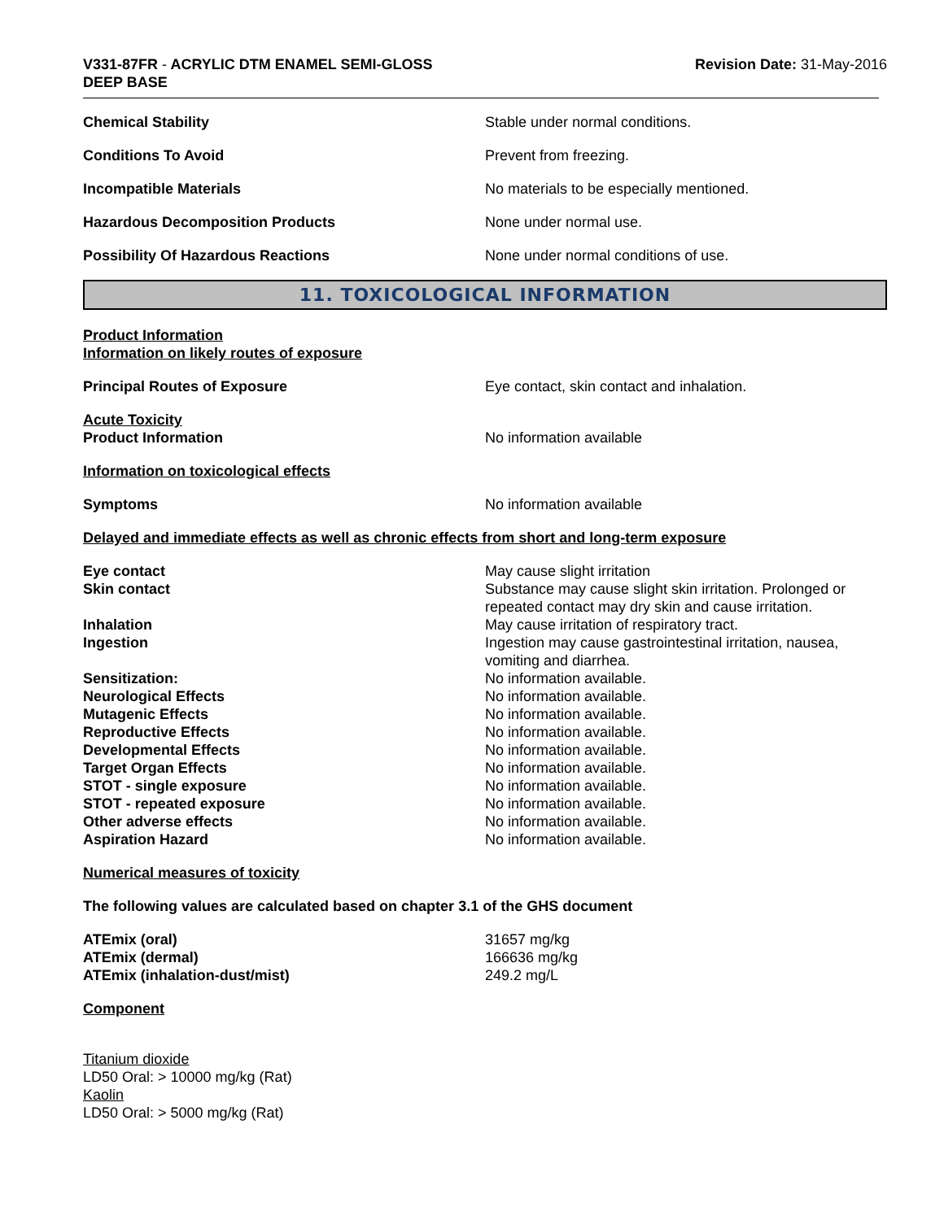V331-87FR - ACRYLIC DTM ENAMEL SEMI-GLOSS
DEEP BASE
Revision Date: 31-May-2016
Chemical Stability Stable under normal conditions.
Conditions To Avoid Prevent from freezing.
Incompatible Materials No materials to be especially mentioned.
Hazardous Decomposition Products None under normal use.
Possibility Of Hazardous Reactions None under normal conditions of use.
11. TOXICOLOGICAL INFORMATION
Product Information
Information on likely routes of exposure
Principal Routes of Exposure Eye contact, skin contact and inhalation.
Acute Toxicity
Product Information No information available
Information on toxicological effects
Symptoms No information available
Delayed and immediate effects as well as chronic effects from short and long-term exposure
Eye contact May cause slight irritation
Skin contact Substance may cause slight skin irritation. Prolonged or repeated contact may dry skin and cause irritation.
Inhalation May cause irritation of respiratory tract.
Ingestion Ingestion may cause gastrointestinal irritation, nausea, vomiting and diarrhea.
Sensitization: No information available.
Neurological Effects No information available.
Mutagenic Effects No information available.
Reproductive Effects No information available.
Developmental Effects No information available.
Target Organ Effects No information available.
STOT - single exposure No information available.
STOT - repeated exposure No information available.
Other adverse effects No information available.
Aspiration Hazard No information available.
Numerical measures of toxicity
The following values are calculated based on chapter 3.1 of the GHS document
ATEmix (oral) 31657 mg/kg
ATEmix (dermal) 166636 mg/kg
ATEmix (inhalation-dust/mist) 249.2 mg/L
Component
Titanium dioxide
LD50 Oral: > 10000 mg/kg (Rat)
Kaolin
LD50 Oral: > 5000 mg/kg (Rat)